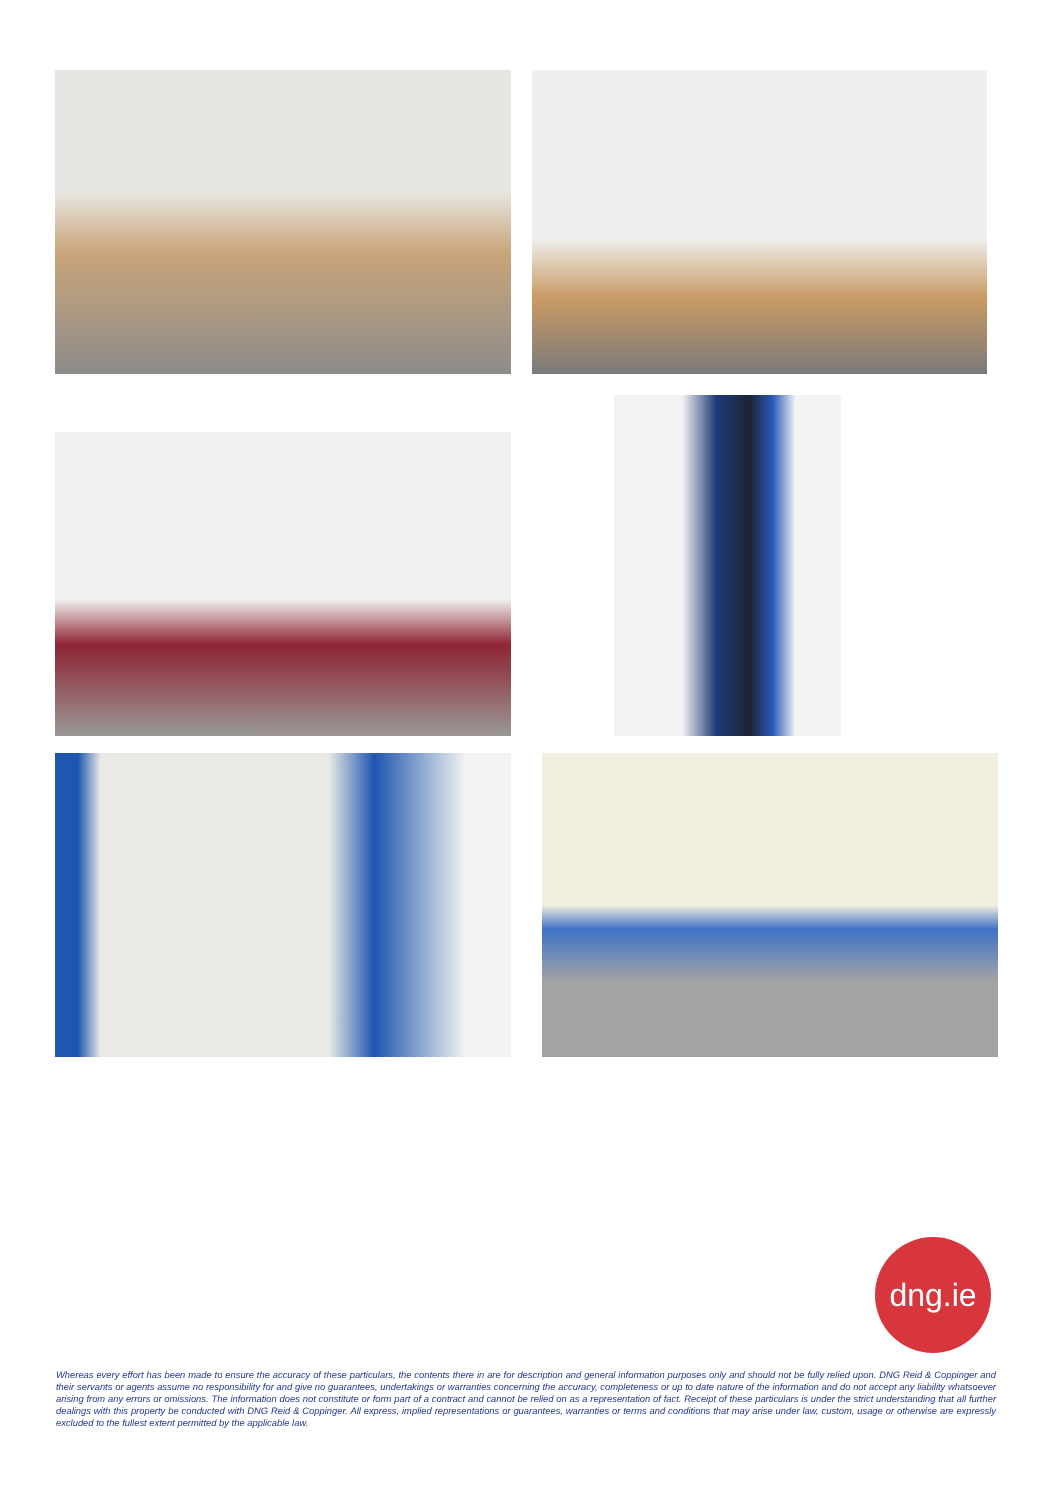dng.ie
Whereas every effort has been made to ensure the accuracy of these particulars, the contents there in are for description and general information purposes only and should not be fully relied upon. DNG Reid & Coppinger and their servants or agents assume no responsibility for and give no guarantees, undertakings or warranties concerning the accuracy, completeness or up to date nature of the information and do not accept any liability whatsoever arising from any errors or omissions. The information does not constitute or form part of a contract and cannot be relied on as a representation of fact. Receipt of these particulars is under the strict understanding that all further dealings with this property be conducted with DNG Reid & Coppinger. All express, implied representations or guarantees, warranties or terms and conditions that may arise under law, custom, usage or otherwise are expressly excluded to the fullest extent permitted by the applicable law.